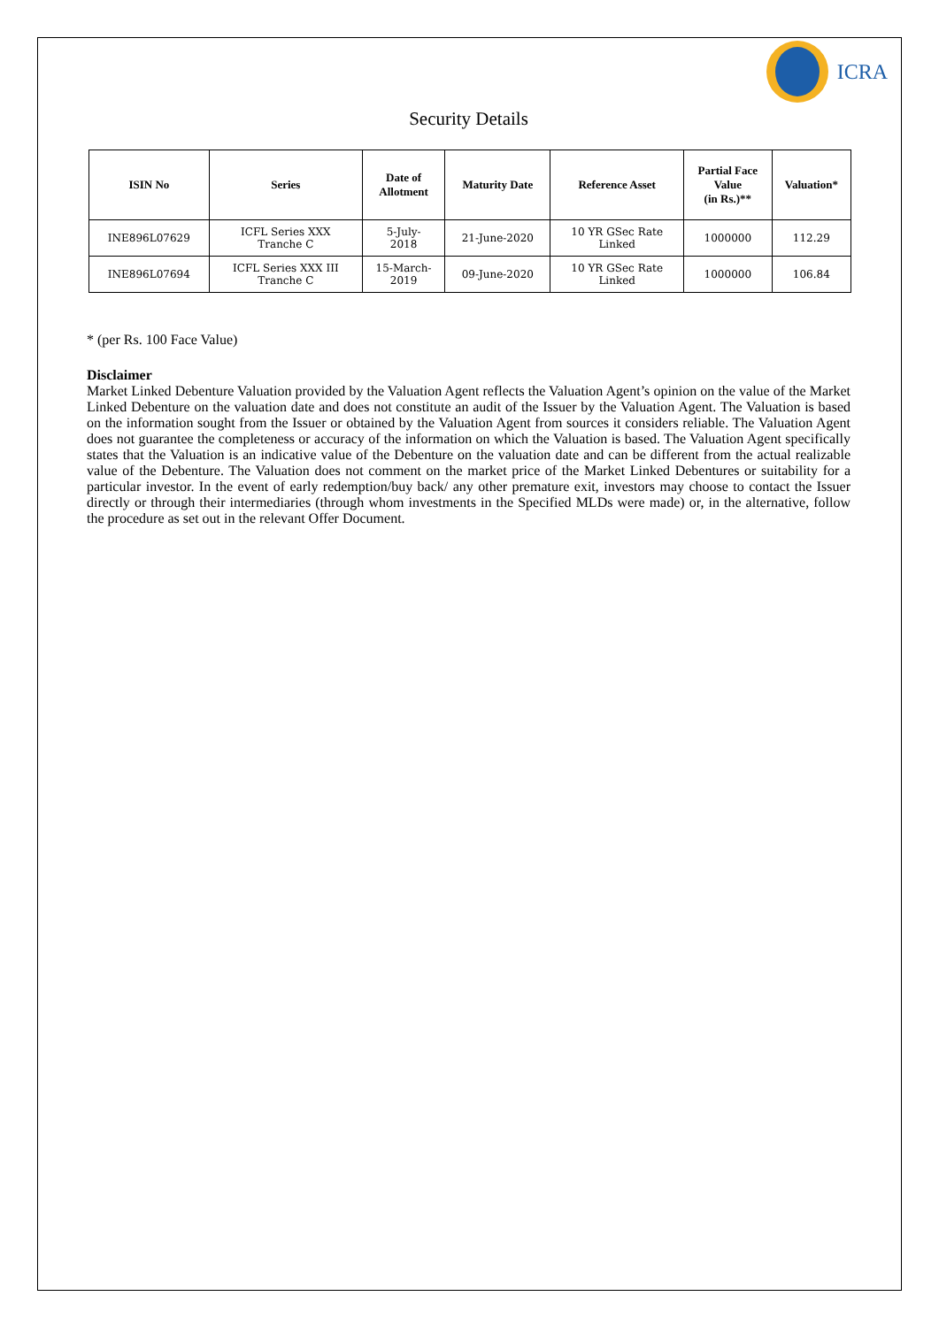ICRA
Security Details
| ISIN No | Series | Date of Allotment | Maturity Date | Reference Asset | Partial Face Value (in Rs.)** | Valuation* |
| --- | --- | --- | --- | --- | --- | --- |
| INE896L07629 | ICFL Series XXX Tranche C | 5-July- 2018 | 21-June-2020 | 10 YR GSec Rate Linked | 1000000 | 112.29 |
| INE896L07694 | ICFL Series XXX III Tranche C | 15-March- 2019 | 09-June-2020 | 10 YR GSec Rate Linked | 1000000 | 106.84 |
* (per Rs. 100 Face Value)
Disclaimer
Market Linked Debenture Valuation provided by the Valuation Agent reflects the Valuation Agent’s opinion on the value of the Market Linked Debenture on the valuation date and does not constitute an audit of the Issuer by the Valuation Agent. The Valuation is based on the information sought from the Issuer or obtained by the Valuation Agent from sources it considers reliable. The Valuation Agent does not guarantee the completeness or accuracy of the information on which the Valuation is based. The Valuation Agent specifically states that the Valuation is an indicative value of the Debenture on the valuation date and can be different from the actual realizable value of the Debenture. The Valuation does not comment on the market price of the Market Linked Debentures or suitability for a particular investor. In the event of early redemption/buy back/ any other premature exit, investors may choose to contact the Issuer directly or through their intermediaries (through whom investments in the Specified MLDs were made) or, in the alternative, follow the procedure as set out in the relevant Offer Document.